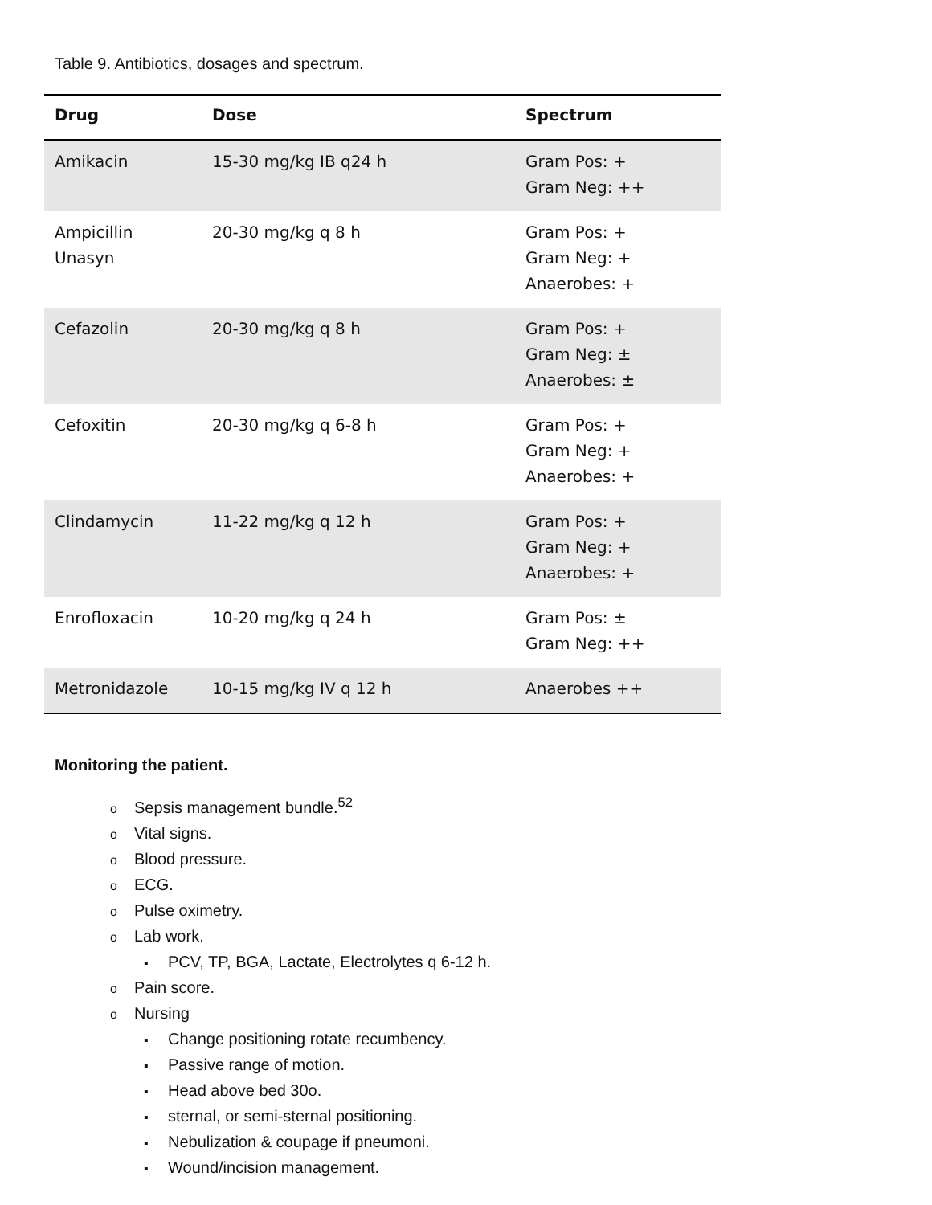Table 9. Antibiotics, dosages and spectrum.
| Drug | Dose | Spectrum |
| --- | --- | --- |
| Amikacin | 15-30 mg/kg IB q24 h | Gram Pos: + Gram Neg: ++ |
| Ampicillin Unasyn | 20-30 mg/kg q 8 h | Gram Pos: + Gram Neg: + Anaerobes: + |
| Cefazolin | 20-30 mg/kg q 8 h | Gram Pos: + Gram Neg: ± Anaerobes: ± |
| Cefoxitin | 20-30 mg/kg q 6-8 h | Gram Pos: + Gram Neg: + Anaerobes: + |
| Clindamycin | 11-22 mg/kg q 12 h | Gram Pos: + Gram Neg: + Anaerobes: + |
| Enrofloxacin | 10-20 mg/kg q 24 h | Gram Pos: ± Gram Neg: ++ |
| Metronidazole | 10-15 mg/kg IV q 12 h | Anaerobes ++ |
Monitoring the patient.
o Sepsis management bundle.<sup>52</sup>
o Vital signs.
o Blood pressure.
o ECG.
o Pulse oximetry.
o Lab work.
▪ PCV, TP, BGA, Lactate, Electrolytes q 6-12 h.
o Pain score.
o Nursing
▪ Change positioning rotate recumbency.
▪ Passive range of motion.
▪ Head above bed 30o.
▪ sternal, or semi-sternal positioning.
▪ Nebulization & coupage if pneumoni.
▪ Wound/incision management.